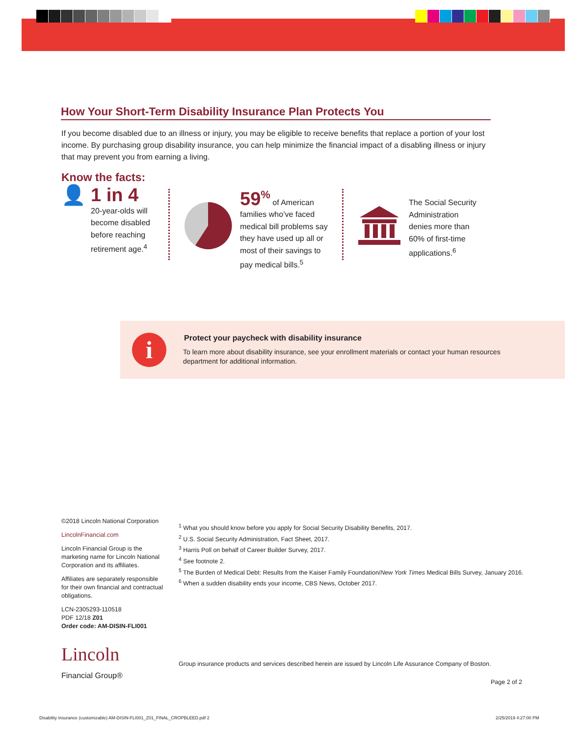How Your Short-Term Disability Insurance Plan Protects You
If you become disabled due to an illness or injury, you may be eligible to receive benefits that replace a portion of your lost income. By purchasing group disability insurance, you can help minimize the financial impact of a disabling illness or injury that may prevent you from earning a living.
Know the facts:
👤 1 in 4
20-year-olds will become disabled before reaching retirement age.<sup>4</sup>
59<sup>%</sup> of American families who’ve faced medical bill problems say they have used up all or most of their savings to pay medical bills.<sup>5</sup>
The Social Security Administration denies more than 60% of first-time applications.<sup>6</sup>
i
Protect your paycheck with disability insurance
To learn more about disability insurance, see your enrollment materials or contact your human resources department for additional information.
©2018 Lincoln National Corporation
LincolnFinancial.com
Lincoln Financial Group is the marketing name for Lincoln National Corporation and its affiliates.
Affiliates are separately responsible for their own financial and contractual obligations.
LCN-2305293-110518
PDF 12/18 Z01
Order code: AM-DISIN-FLI001
Lincoln
Financial Group®
<sup>1</sup> What you should know before you apply for Social Security Disability Benefits, 2017.
<sup>2</sup> U.S. Social Security Administration, Fact Sheet, 2017.
<sup>3</sup> Harris Poll on behalf of Career Builder Survey, 2017.
<sup>4</sup> See footnote 2.
<sup>5</sup> The Burden of Medical Debt: Results from the Kaiser Family Foundation/New York Times Medical Bills Survey, January 2016.
<sup>6</sup> When a sudden disability ends your income, CBS News, October 2017.
Group insurance products and services described herein are issued by Lincoln Life Assurance Company of Boston.
Page 2 of 2
Disability Insurance (customizable) AM-DISIN-FLI001_Z01_FINAL_CROPBLEED.pdf 2
2/25/2019 4:27:00 PM